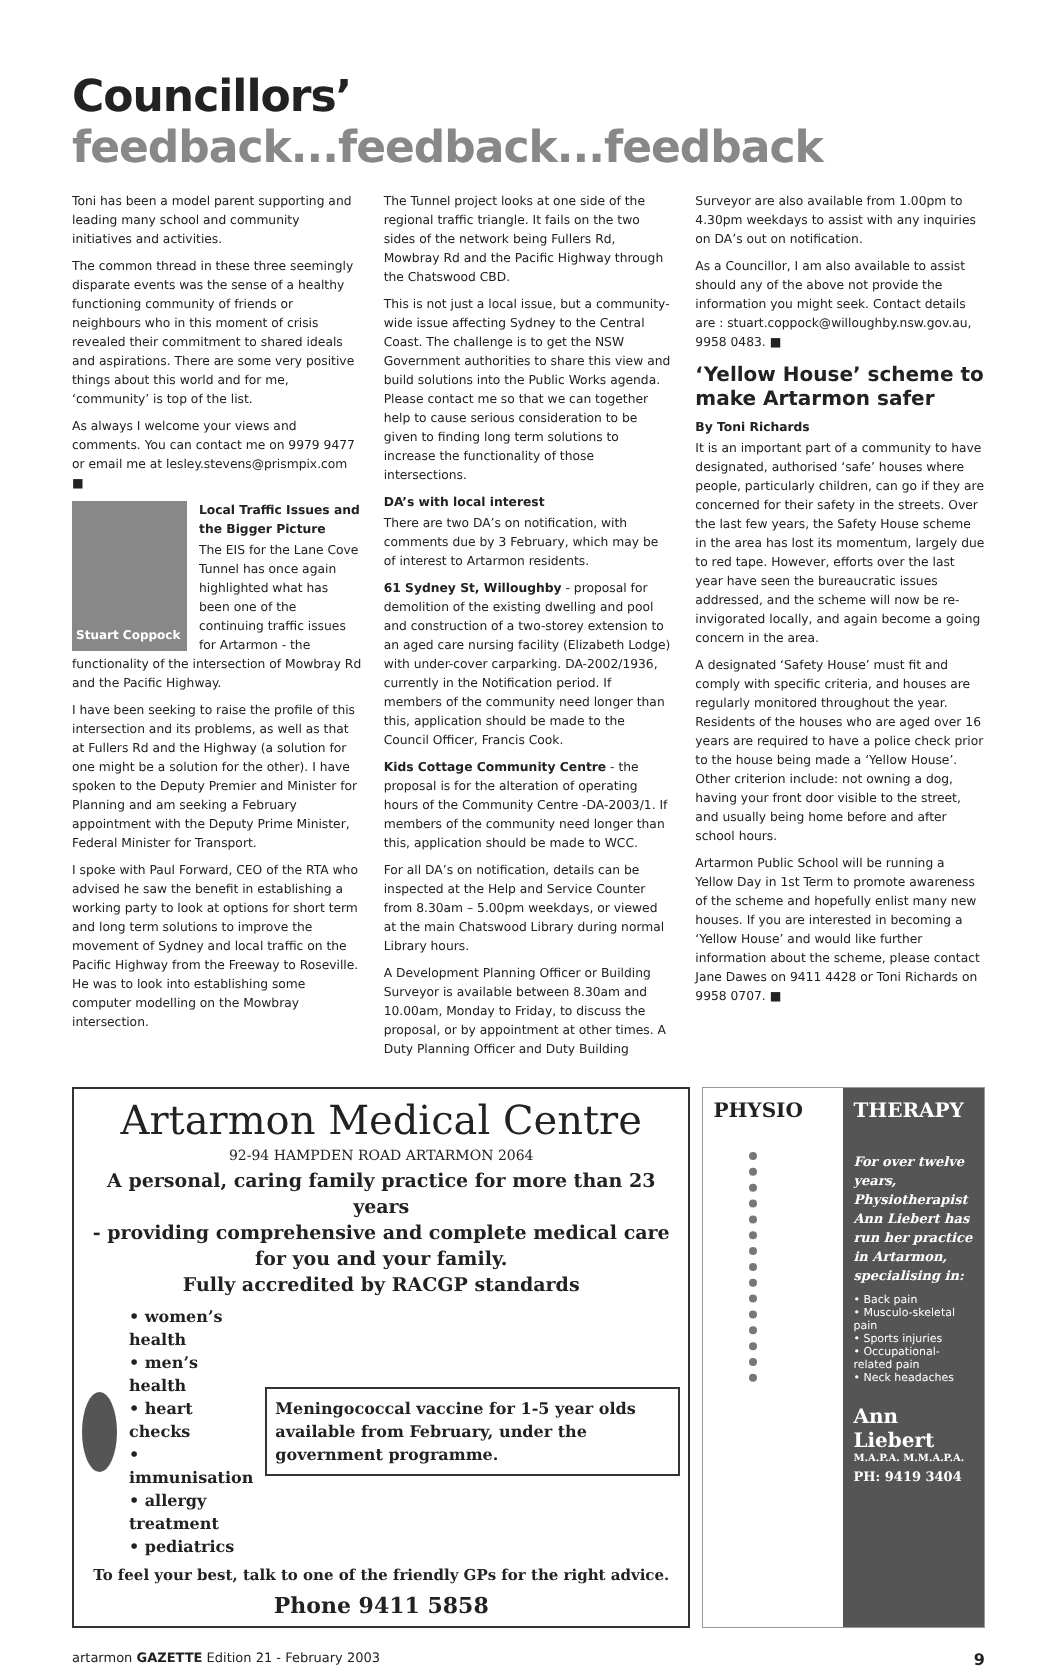Councillors’ feedback...feedback...feedback
Toni has been a model parent supporting and leading many school and community initiatives and activities.
The common thread in these three seemingly disparate events was the sense of a healthy functioning community of friends or neighbours who in this moment of crisis revealed their commitment to shared ideals and aspirations. There are some very positive things about this world and for me, ‘community’ is top of the list.
As always I welcome your views and comments. You can contact me on 9979 9477 or email me at lesley.stevens@prismpix.com ■
Stuart Coppock
Local Traffic Issues and the Bigger Picture
The EIS for the Lane Cove Tunnel has once again highlighted what has been one of the continuing traffic issues for Artarmon - the functionality of the intersection of Mowbray Rd and the Pacific Highway.
I have been seeking to raise the profile of this intersection and its problems, as well as that at Fullers Rd and the Highway (a solution for one might be a solution for the other). I have spoken to the Deputy Premier and Minister for Planning and am seeking a February appointment with the Deputy Prime Minister, Federal Minister for Transport.
I spoke with Paul Forward, CEO of the RTA who advised he saw the benefit in establishing a working party to look at options for short term and long term solutions to improve the movement of Sydney and local traffic on the Pacific Highway from the Freeway to Roseville. He was to look into establishing some computer modelling on the Mowbray intersection.
The Tunnel project looks at one side of the regional traffic triangle. It fails on the two sides of the network being Fullers Rd, Mowbray Rd and the Pacific Highway through the Chatswood CBD.
This is not just a local issue, but a community-wide issue affecting Sydney to the Central Coast. The challenge is to get the NSW Government authorities to share this view and build solutions into the Public Works agenda. Please contact me so that we can together help to cause serious consideration to be given to finding long term solutions to increase the functionality of those intersections.
DA’s with local interest
There are two DA’s on notification, with comments due by 3 February, which may be of interest to Artarmon residents.
61 Sydney St, Willoughby - proposal for demolition of the existing dwelling and pool and construction of a two-storey extension to an aged care nursing facility (Elizabeth Lodge) with under-cover carparking. DA-2002/1936, currently in the Notification period. If members of the community need longer than this, application should be made to the Council Officer, Francis Cook.
Kids Cottage Community Centre - the proposal is for the alteration of operating hours of the Community Centre -DA-2003/1. If members of the community need longer than this, application should be made to WCC.
For all DA’s on notification, details can be inspected at the Help and Service Counter from 8.30am – 5.00pm weekdays, or viewed at the main Chatswood Library during normal Library hours.
A Development Planning Officer or Building Surveyor is available between 8.30am and 10.00am, Monday to Friday, to discuss the proposal, or by appointment at other times. A Duty Planning Officer and Duty Building
Surveyor are also available from 1.00pm to 4.30pm weekdays to assist with any inquiries on DA’s out on notification.
As a Councillor, I am also available to assist should any of the above not provide the information you might seek. Contact details are : stuart.coppock@willoughby.nsw.gov.au, 9958 0483. ■
‘Yellow House’ scheme to make Artarmon safer
By Toni Richards
It is an important part of a community to have designated, authorised ‘safe’ houses where people, particularly children, can go if they are concerned for their safety in the streets. Over the last few years, the Safety House scheme in the area has lost its momentum, largely due to red tape. However, efforts over the last year have seen the bureaucratic issues addressed, and the scheme will now be re-invigorated locally, and again become a going concern in the area.
A designated ‘Safety House’ must fit and comply with specific criteria, and houses are regularly monitored throughout the year. Residents of the houses who are aged over 16 years are required to have a police check prior to the house being made a ‘Yellow House’. Other criterion include: not owning a dog, having your front door visible to the street, and usually being home before and after school hours.
Artarmon Public School will be running a Yellow Day in 1st Term to promote awareness of the scheme and hopefully enlist many new houses. If you are interested in becoming a ‘Yellow House’ and would like further information about the scheme, please contact Jane Dawes on 9411 4428 or Toni Richards on 9958 0707. ■
Artarmon Medical Centre
92-94 HAMPDEN ROAD ARTARMON 2064
A personal, caring family practice for more than 23 years
- providing comprehensive and complete medical care
for you and your family.
Fully accredited by RACGP standards
• women’s health
• men’s health
• heart checks
• immunisation
• allergy treatment
• pediatrics
Meningococcal vaccine for 1-5 year olds available from February, under the government programme.
To feel your best, talk to one of the friendly GPs for the right advice.
Phone 9411 5858
PHYSIO THERAPY
For over twelve years, Physiotherapist Ann Liebert has run her practice in Artarmon, specialising in:
• Back pain
• Musculo-skeletal pain
• Sports injuries
• Occupational-related pain
• Neck headaches
Ann Liebert
M.A.P.A. M.M.A.P.A.
PH: 9419 3404
artarmon GAZETTE Edition 21 - February 2003 9